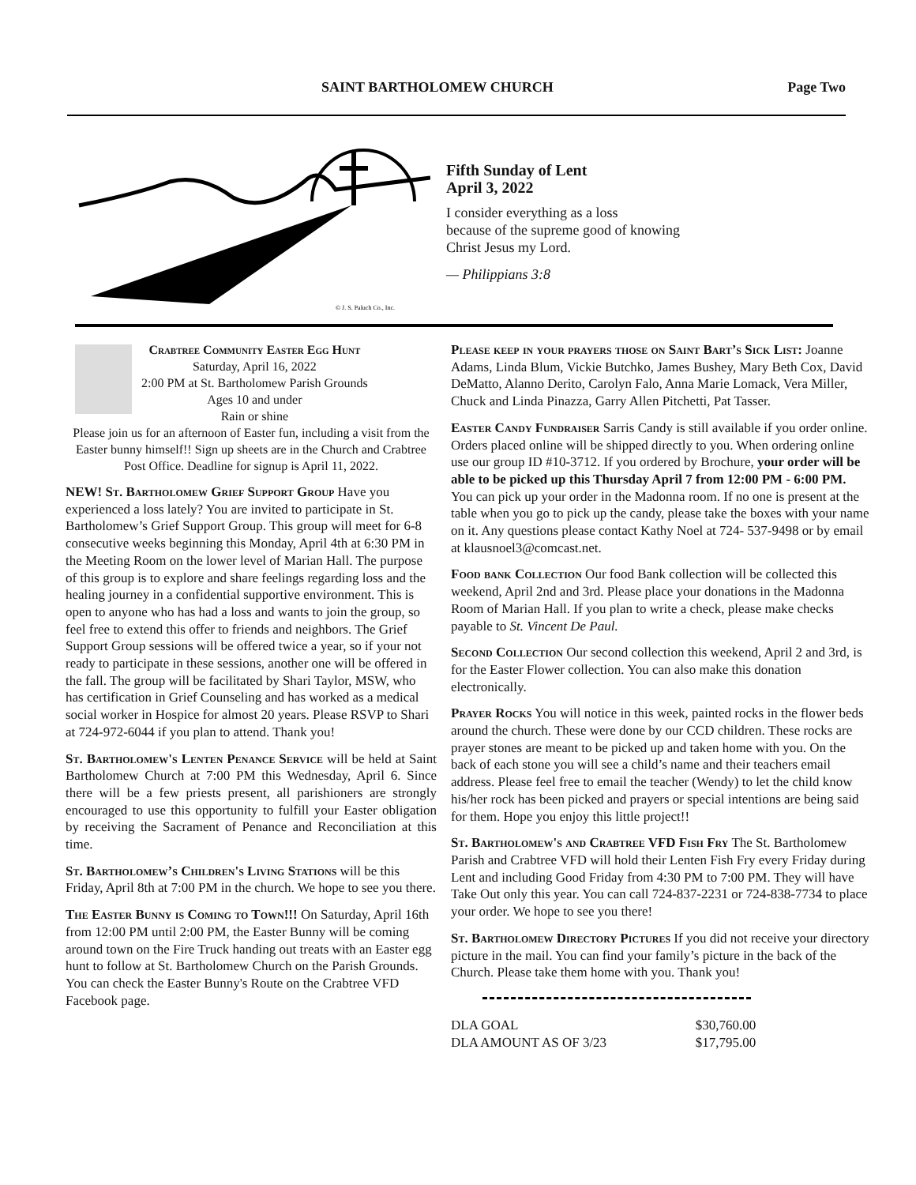SAINT BARTHOLOMEW CHURCH Page Two
© J. S. Paluch Co., Inc.
Fifth Sunday of Lent
April 3, 2022
I consider everything as a loss
because of the supreme good of knowing
Christ Jesus my Lord.
— Philippians 3:8
Crabtree Community Easter Egg Hunt
Saturday, April 16, 2022
2:00 PM at St. Bartholomew Parish Grounds
Ages 10 and under
Rain or shine
Please join us for an afternoon of Easter fun, including a visit from the Easter bunny himself!! Sign up sheets are in the Church and Crabtree Post Office. Deadline for signup is April 11, 2022.
NEW! St. Bartholomew Grief Support Group Have you experienced a loss lately? You are invited to participate in St. Bartholomew’s Grief Support Group. This group will meet for 6-8 consecutive weeks beginning this Monday, April 4th at 6:30 PM in the Meeting Room on the lower level of Marian Hall. The purpose of this group is to explore and share feelings regarding loss and the healing journey in a confidential supportive environment. This is open to anyone who has had a loss and wants to join the group, so feel free to extend this offer to friends and neighbors. The Grief Support Group sessions will be offered twice a year, so if your not ready to participate in these sessions, another one will be offered in the fall. The group will be facilitated by Shari Taylor, MSW, who has certification in Grief Counseling and has worked as a medical social worker in Hospice for almost 20 years. Please RSVP to Shari at 724-972-6044 if you plan to attend. Thank you!
St. Bartholomew's Lenten Penance Service will be held at Saint Bartholomew Church at 7:00 PM this Wednesday, April 6. Since there will be a few priests present, all parishioners are strongly encouraged to use this opportunity to fulfill your Easter obligation by receiving the Sacrament of Penance and Reconciliation at this time.
St. Bartholomew’s Children's Living Stations will be this Friday, April 8th at 7:00 PM in the church. We hope to see you there.
The Easter Bunny is Coming to Town!!! On Saturday, April 16th from 12:00 PM until 2:00 PM, the Easter Bunny will be coming around town on the Fire Truck handing out treats with an Easter egg hunt to follow at St. Bartholomew Church on the Parish Grounds. You can check the Easter Bunny's Route on the Crabtree VFD Facebook page.
Please keep in your prayers those on Saint Bart’s Sick List: Joanne Adams, Linda Blum, Vickie Butchko, James Bushey, Mary Beth Cox, David DeMatto, Alanno Derito, Carolyn Falo, Anna Marie Lomack, Vera Miller, Chuck and Linda Pinazza, Garry Allen Pitchetti, Pat Tasser.
Easter Candy Fundraiser Sarris Candy is still available if you order online. Orders placed online will be shipped directly to you. When ordering online use our group ID #10-3712. If you ordered by Brochure, your order will be able to be picked up this Thursday April 7 from 12:00 PM - 6:00 PM. You can pick up your order in the Madonna room. If no one is present at the table when you go to pick up the candy, please take the boxes with your name on it. Any questions please contact Kathy Noel at 724- 537-9498 or by email at klausnoel3@comcast.net.
Food bank Collection Our food Bank collection will be collected this weekend, April 2nd and 3rd. Please place your donations in the Madonna Room of Marian Hall. If you plan to write a check, please make checks payable to St. Vincent De Paul.
Second Collection Our second collection this weekend, April 2 and 3rd, is for the Easter Flower collection. You can also make this donation electronically.
Prayer Rocks You will notice in this week, painted rocks in the flower beds around the church. These were done by our CCD children. These rocks are prayer stones are meant to be picked up and taken home with you. On the back of each stone you will see a child’s name and their teachers email address. Please feel free to email the teacher (Wendy) to let the child know his/her rock has been picked and prayers or special intentions are being said for them. Hope you enjoy this little project!!
St. Bartholomew's and Crabtree VFD Fish Fry The St. Bartholomew Parish and Crabtree VFD will hold their Lenten Fish Fry every Friday during Lent and including Good Friday from 4:30 PM to 7:00 PM. They will have Take Out only this year. You can call 724-837-2231 or 724-838-7734 to place your order. We hope to see you there!
St. Bartholomew Directory Pictures If you did not receive your directory picture in the mail. You can find your family’s picture in the back of the Church. Please take them home with you. Thank you!
| DLA GOAL | $30,760.00 |
| DLA AMOUNT AS OF 3/23 | $17,795.00 |